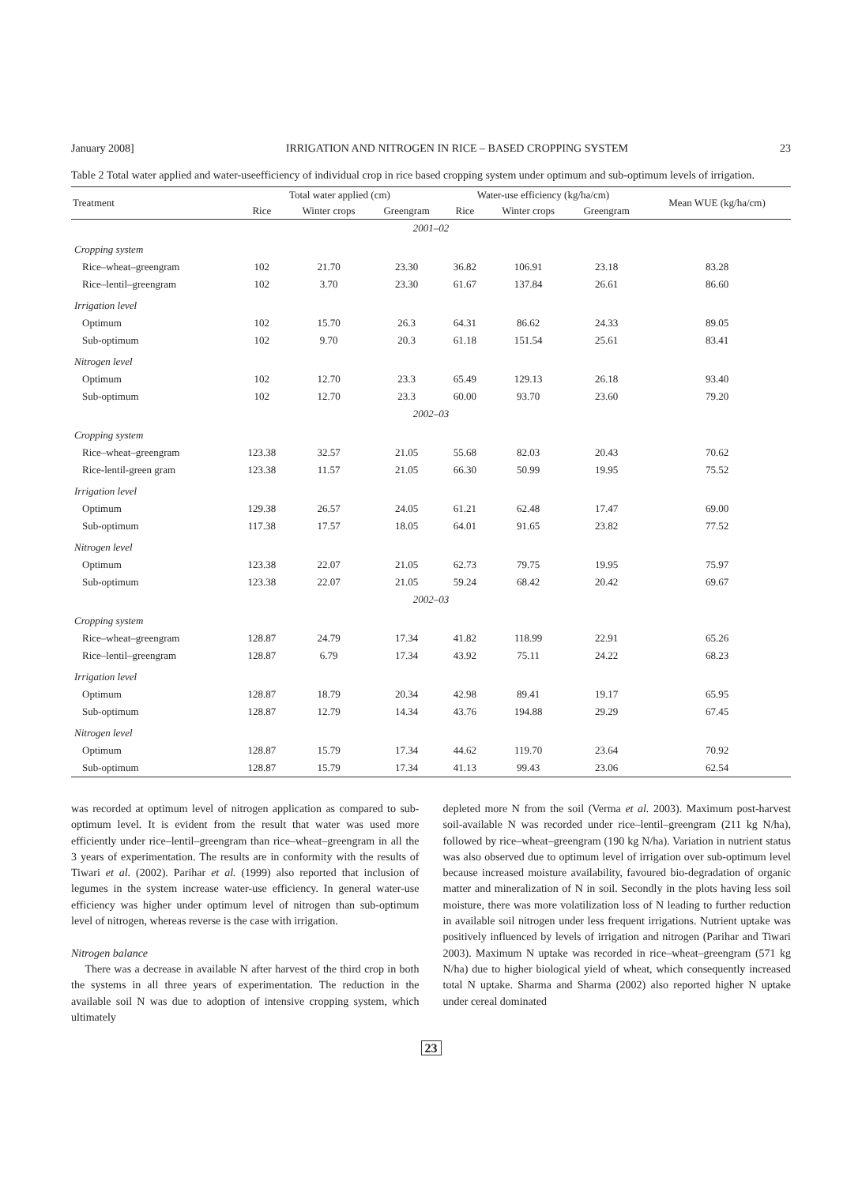January 2008] IRRIGATION AND NITROGEN IN RICE – BASED CROPPING SYSTEM 23
Table 2 Total water applied and water-useefficiency of individual crop in rice based cropping system under optimum and sub-optimum levels of irrigation.
| Treatment | Total water applied (cm) | | | Water-use efficiency (kg/ha/cm) | | | Mean WUE (kg/ha/cm) |
| --- | --- | --- | --- | --- | --- | --- | --- |
| | Rice | Winter crops | Greengram | Rice | Winter crops | Greengram | |
| 2001–02 | | | | | | | |
| Cropping system | | | | | | | |
| Rice–wheat–greengram | 102 | 21.70 | 23.30 | 36.82 | 106.91 | 23.18 | 83.28 |
| Rice–lentil–greengram | 102 | 3.70 | 23.30 | 61.67 | 137.84 | 26.61 | 86.60 |
| Irrigation level | | | | | | | |
| Optimum | 102 | 15.70 | 26.3 | 64.31 | 86.62 | 24.33 | 89.05 |
| Sub-optimum | 102 | 9.70 | 20.3 | 61.18 | 151.54 | 25.61 | 83.41 |
| Nitrogen level | | | | | | | |
| Optimum | 102 | 12.70 | 23.3 | 65.49 | 129.13 | 26.18 | 93.40 |
| Sub-optimum | 102 | 12.70 | 23.3 | 60.00 | 93.70 | 23.60 | 79.20 |
| 2002–03 | | | | | | | |
| Cropping system | | | | | | | |
| Rice–wheat–greengram | 123.38 | 32.57 | 21.05 | 55.68 | 82.03 | 20.43 | 70.62 |
| Rice-lentil-green gram | 123.38 | 11.57 | 21.05 | 66.30 | 50.99 | 19.95 | 75.52 |
| Irrigation level | | | | | | | |
| Optimum | 129.38 | 26.57 | 24.05 | 61.21 | 62.48 | 17.47 | 69.00 |
| Sub-optimum | 117.38 | 17.57 | 18.05 | 64.01 | 91.65 | 23.82 | 77.52 |
| Nitrogen level | | | | | | | |
| Optimum | 123.38 | 22.07 | 21.05 | 62.73 | 79.75 | 19.95 | 75.97 |
| Sub-optimum | 123.38 | 22.07 | 21.05 | 59.24 | 68.42 | 20.42 | 69.67 |
| 2002–03 | | | | | | | |
| Cropping system | | | | | | | |
| Rice–wheat–greengram | 128.87 | 24.79 | 17.34 | 41.82 | 118.99 | 22.91 | 65.26 |
| Rice–lentil–greengram | 128.87 | 6.79 | 17.34 | 43.92 | 75.11 | 24.22 | 68.23 |
| Irrigation level | | | | | | | |
| Optimum | 128.87 | 18.79 | 20.34 | 42.98 | 89.41 | 19.17 | 65.95 |
| Sub-optimum | 128.87 | 12.79 | 14.34 | 43.76 | 194.88 | 29.29 | 67.45 |
| Nitrogen level | | | | | | | |
| Optimum | 128.87 | 15.79 | 17.34 | 44.62 | 119.70 | 23.64 | 70.92 |
| Sub-optimum | 128.87 | 15.79 | 17.34 | 41.13 | 99.43 | 23.06 | 62.54 |
was recorded at optimum level of nitrogen application as compared to sub-optimum level. It is evident from the result that water was used more efficiently under rice–lentil–greengram than rice–wheat–greengram in all the 3 years of experimentation. The results are in conformity with the results of Tiwari et al. (2002). Parihar et al. (1999) also reported that inclusion of legumes in the system increase water-use efficiency. In general water-use efficiency was higher under optimum level of nitrogen than sub-optimum level of nitrogen, whereas reverse is the case with irrigation.
Nitrogen balance
There was a decrease in available N after harvest of the third crop in both the systems in all three years of experimentation. The reduction in the available soil N was due to adoption of intensive cropping system, which ultimately
depleted more N from the soil (Verma et al. 2003). Maximum post-harvest soil-available N was recorded under rice–lentil–greengram (211 kg N/ha), followed by rice–wheat–greengram (190 kg N/ha). Variation in nutrient status was also observed due to optimum level of irrigation over sub-optimum level because increased moisture availability, favoured bio-degradation of organic matter and mineralization of N in soil. Secondly in the plots having less soil moisture, there was more volatilization loss of N leading to further reduction in available soil nitrogen under less frequent irrigations. Nutrient uptake was positively influenced by levels of irrigation and nitrogen (Parihar and Tiwari 2003). Maximum N uptake was recorded in rice–wheat–greengram (571 kg N/ha) due to higher biological yield of wheat, which consequently increased total N uptake. Sharma and Sharma (2002) also reported higher N uptake under cereal dominated
23